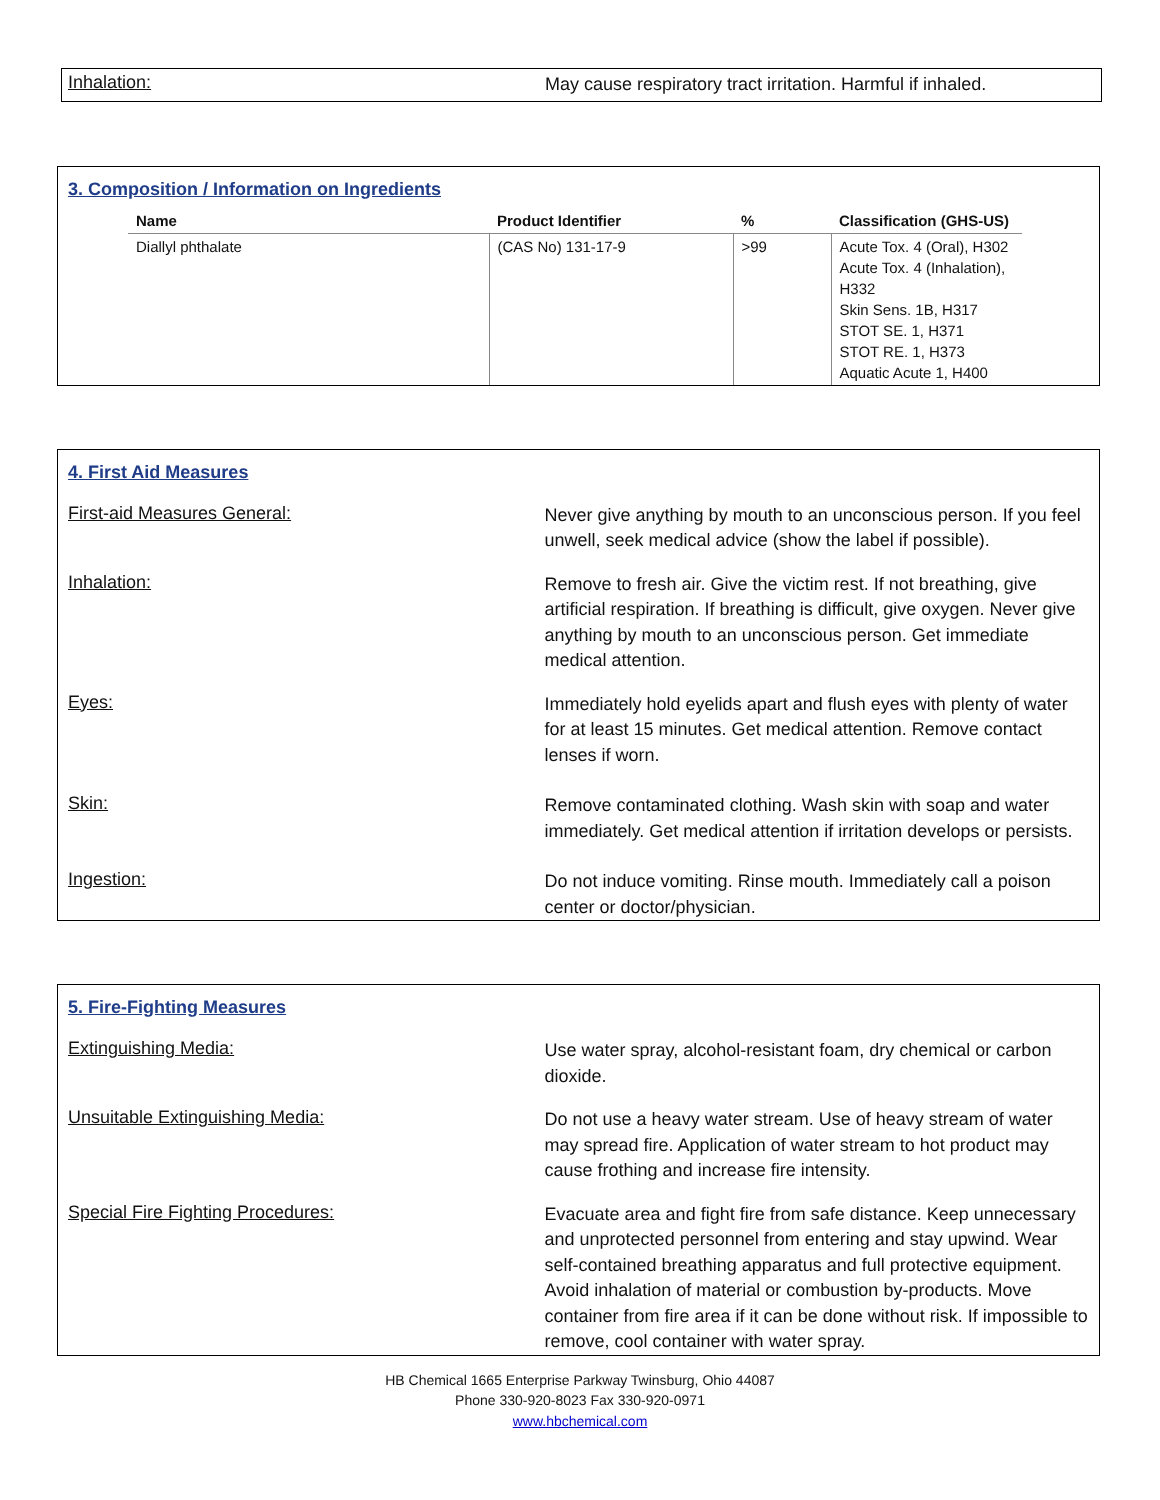Inhalation:
May cause respiratory tract irritation. Harmful if inhaled.
3. Composition / Information on Ingredients
| Name | Product Identifier | % | Classification (GHS-US) |
| --- | --- | --- | --- |
| Diallyl phthalate | (CAS No) 131-17-9 | >99 | Acute Tox. 4 (Oral), H302 Acute Tox. 4 (Inhalation), H332 Skin Sens. 1B, H317 STOT SE. 1, H371 STOT RE. 1, H373 Aquatic Acute 1, H400 |
4. First Aid Measures
First-aid Measures General:
Never give anything by mouth to an unconscious person. If you feel unwell, seek medical advice (show the label if possible).
Inhalation:
Remove to fresh air. Give the victim rest. If not breathing, give artificial respiration. If breathing is difficult, give oxygen. Never give anything by mouth to an unconscious person. Get immediate medical attention.
Eyes:
Immediately hold eyelids apart and flush eyes with plenty of water for at least 15 minutes. Get medical attention. Remove contact lenses if worn.
Skin:
Remove contaminated clothing. Wash skin with soap and water immediately. Get medical attention if irritation develops or persists.
Ingestion:
Do not induce vomiting. Rinse mouth. Immediately call a poison center or doctor/physician.
5. Fire-Fighting Measures
Extinguishing Media:
Use water spray, alcohol-resistant foam, dry chemical or carbon dioxide.
Unsuitable Extinguishing Media:
Do not use a heavy water stream. Use of heavy stream of water may spread fire. Application of water stream to hot product may cause frothing and increase fire intensity.
Special Fire Fighting Procedures:
Evacuate area and fight fire from safe distance. Keep unnecessary and unprotected personnel from entering and stay upwind. Wear self-contained breathing apparatus and full protective equipment. Avoid inhalation of material or combustion by-products. Move container from fire area if it can be done without risk. If impossible to remove, cool container with water spray.
HB Chemical 1665 Enterprise Parkway Twinsburg, Ohio 44087
Phone 330-920-8023 Fax 330-920-0971
www.hbchemical.com